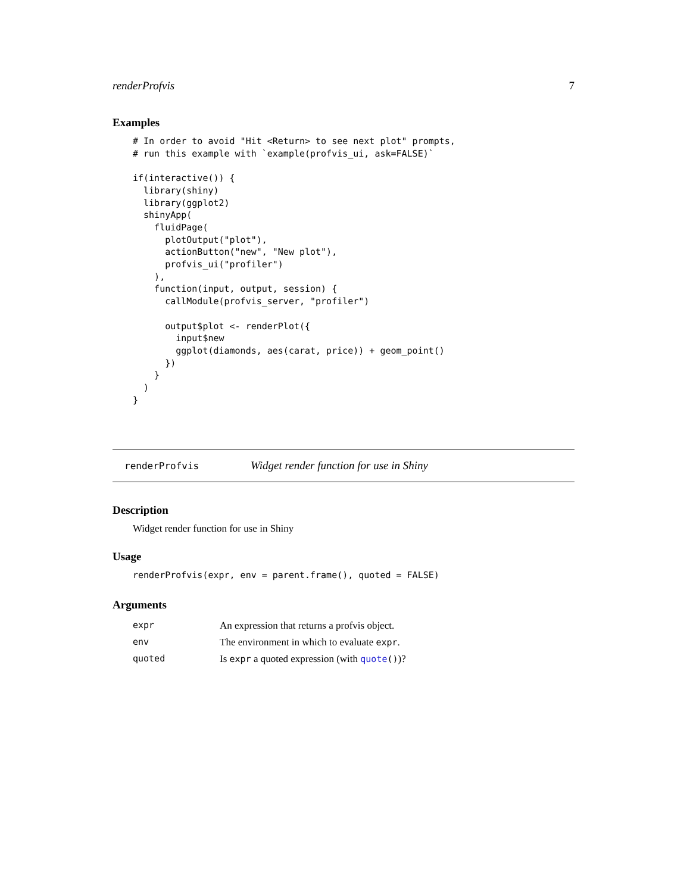renderProfvis 7
Examples
# In order to avoid "Hit <Return> to see next plot" prompts,
# run this example with `example(profvis_ui, ask=FALSE)`

if(interactive()) {
  library(shiny)
  library(ggplot2)
  shinyApp(
    fluidPage(
      plotOutput("plot"),
      actionButton("new", "New plot"),
      profvis_ui("profiler")
    ),
    function(input, output, session) {
      callModule(profvis_server, "profiler")

      output$plot <- renderPlot({
        input$new
        ggplot(diamonds, aes(carat, price)) + geom_point()
      })
    }
  )
}
renderProfvis Widget render function for use in Shiny
Description
Widget render function for use in Shiny
Usage
renderProfvis(expr, env = parent.frame(), quoted = FALSE)
Arguments
| expr | An expression that returns a profvis object. |
| env | The environment in which to evaluate expr . |
| quoted | Is expr a quoted expression (with quote () )? |